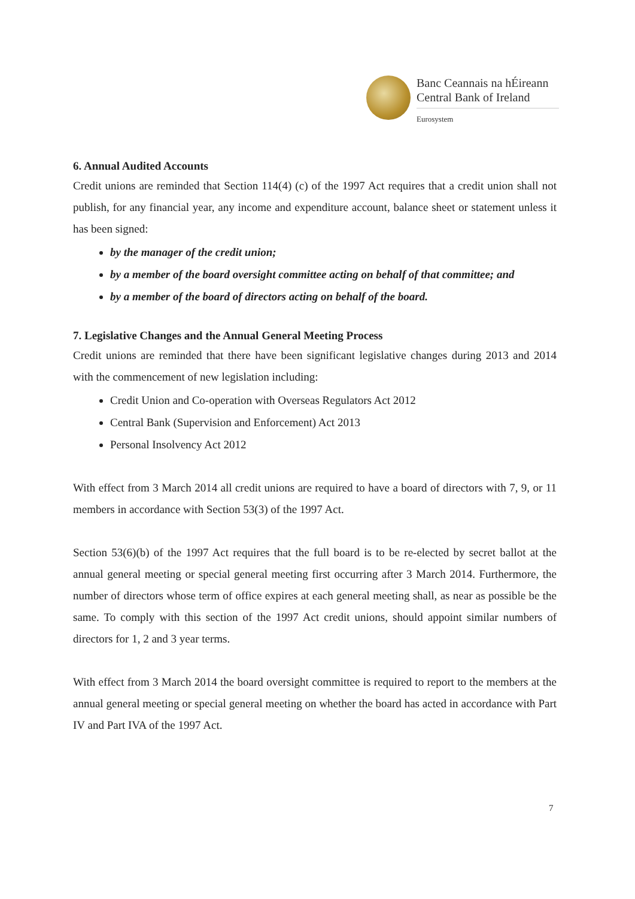Banc Ceannais na hÉireann
Central Bank of Ireland
Eurosystem
6. Annual Audited Accounts
Credit unions are reminded that Section 114(4) (c) of the 1997 Act requires that a credit union shall not publish, for any financial year, any income and expenditure account, balance sheet or statement unless it has been signed:
by the manager of the credit union;
by a member of the board oversight committee acting on behalf of that committee; and
by a member of the board of directors acting on behalf of the board.
7. Legislative Changes and the Annual General Meeting Process
Credit unions are reminded that there have been significant legislative changes during 2013 and 2014 with the commencement of new legislation including:
Credit Union and Co-operation with Overseas Regulators Act 2012
Central Bank (Supervision and Enforcement) Act 2013
Personal Insolvency Act 2012
With effect from 3 March 2014 all credit unions are required to have a board of directors with 7, 9, or 11 members in accordance with Section 53(3) of the 1997 Act.
Section 53(6)(b) of the 1997 Act requires that the full board is to be re-elected by secret ballot at the annual general meeting or special general meeting first occurring after 3 March 2014. Furthermore, the number of directors whose term of office expires at each general meeting shall, as near as possible be the same. To comply with this section of the 1997 Act credit unions, should appoint similar numbers of directors for 1, 2 and 3 year terms.
With effect from 3 March 2014 the board oversight committee is required to report to the members at the annual general meeting or special general meeting on whether the board has acted in accordance with Part IV and Part IVA of the 1997 Act.
7